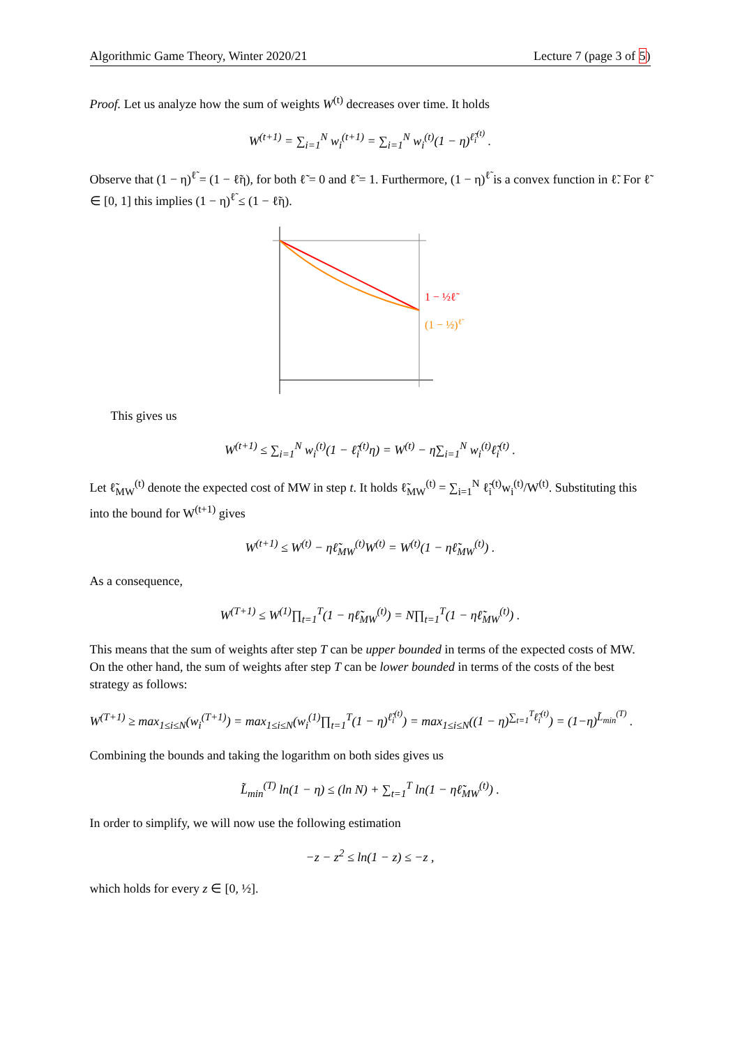Algorithmic Game Theory, Winter 2020/21 Lecture 7 (page 3 of 5)
Proof. Let us analyze how the sum of weights W<sup>(t)</sup> decreases over time. It holds
W<sup>(t+1)</sup> = ∑<sub>i=1</sub><sup>N</sup> w<sub>i</sub><sup>(t+1)</sup> = ∑<sub>i=1</sub><sup>N</sup> w<sub>i</sub><sup>(t)</sup>(1 − η)<sup>ℓ̃<sub>i</sub><sup>(t)</sup></sup> .
Observe that (1 − η)<sup>ℓ̃</sup> = (1 − ℓ̃η), for both ℓ̃ = 0 and ℓ̃ = 1. Furthermore, (1 − η)<sup>ℓ̃</sup> is a convex function in ℓ̃. For ℓ̃ ∈ [0, 1] this implies (1 − η)<sup>ℓ̃</sup> ≤ (1 − ℓ̃η).
1 − ½ℓ̃
(1 − ½)ℓ̃
This gives us
W<sup>(t+1)</sup> ≤ ∑<sub>i=1</sub><sup>N</sup> w<sub>i</sub><sup>(t)</sup>(1 − ℓ̃<sub>i</sub><sup>(t)</sup>η) = W<sup>(t)</sup> − η∑<sub>i=1</sub><sup>N</sup> w<sub>i</sub><sup>(t)</sup>ℓ̃<sub>i</sub><sup>(t)</sup> .
Let ℓ̃<sub>MW</sub><sup>(t)</sup> denote the expected cost of MW in step t. It holds ℓ̃<sub>MW</sub><sup>(t)</sup> = ∑<sub>i=1</sub><sup>N</sup> ℓ̃<sub>i</sub><sup>(t)</sup>w<sub>i</sub><sup>(t)</sup>/W<sup>(t)</sup>. Substituting this into the bound for W<sup>(t+1)</sup> gives
W<sup>(t+1)</sup> ≤ W<sup>(t)</sup> − ηℓ̃<sub>MW</sub><sup>(t)</sup>W<sup>(t)</sup> = W<sup>(t)</sup>(1 − ηℓ̃<sub>MW</sub><sup>(t)</sup>) .
As a consequence,
W<sup>(T+1)</sup> ≤ W<sup>(1)</sup>∏<sub>t=1</sub><sup>T</sup>(1 − ηℓ̃<sub>MW</sub><sup>(t)</sup>) = N∏<sub>t=1</sub><sup>T</sup>(1 − ηℓ̃<sub>MW</sub><sup>(t)</sup>) .
This means that the sum of weights after step T can be upper bounded in terms of the expected costs of MW. On the other hand, the sum of weights after step T can be lower bounded in terms of the costs of the best strategy as follows:
W<sup>(T+1)</sup> ≥ max<sub>1≤i≤N</sub>(w<sub>i</sub><sup>(T+1)</sup>) = max<sub>1≤i≤N</sub>(w<sub>i</sub><sup>(1)</sup>∏<sub>t=1</sub><sup>T</sup>(1 − η)<sup>ℓ̃<sub>i</sub><sup>(t)</sup></sup>) = max<sub>1≤i≤N</sub>((1 − η)<sup>∑<sub>t=1</sub><sup>T</sup>ℓ̃<sub>i</sub><sup>(t)</sup></sup>) = (1−η)<sup>L̃<sub>min</sub><sup>(T)</sup></sup> .
Combining the bounds and taking the logarithm on both sides gives us
L̃<sub>min</sub><sup>(T)</sup> ln(1 − η) ≤ (ln N) + ∑<sub>t=1</sub><sup>T</sup> ln(1 − ηℓ̃<sub>MW</sub><sup>(t)</sup>) .
In order to simplify, we will now use the following estimation
−z − z<sup>2</sup> ≤ ln(1 − z) ≤ −z ,
which holds for every z ∈ [0, ½].